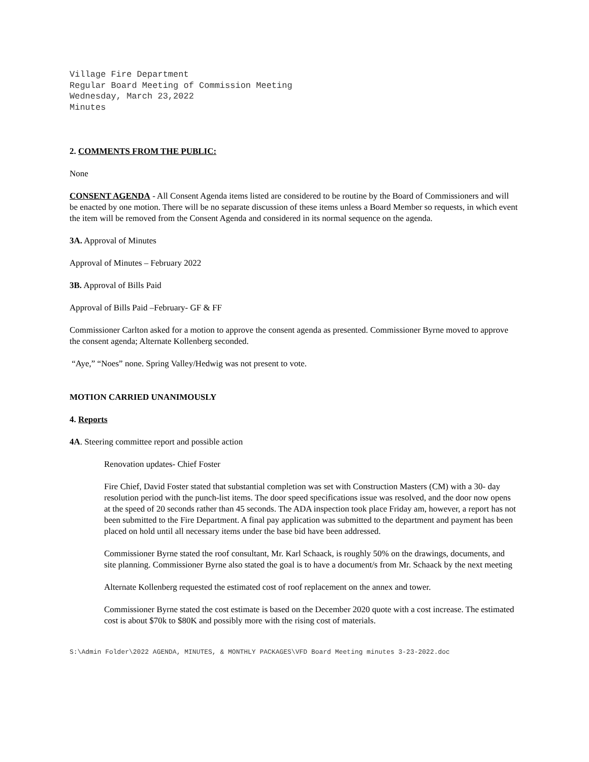Village Fire Department
Regular Board Meeting of Commission Meeting
Wednesday, March 23,2022
Minutes
2. COMMENTS FROM THE PUBLIC:
None
CONSENT AGENDA - All Consent Agenda items listed are considered to be routine by the Board of Commissioners and will be enacted by one motion. There will be no separate discussion of these items unless a Board Member so requests, in which event the item will be removed from the Consent Agenda and considered in its normal sequence on the agenda.
3A. Approval of Minutes
Approval of Minutes – February 2022
3B. Approval of Bills Paid
Approval of Bills Paid –February- GF & FF
Commissioner Carlton asked for a motion to approve the consent agenda as presented. Commissioner Byrne moved to approve the consent agenda; Alternate Kollenberg seconded.
“Aye,” “Noes” none. Spring Valley/Hedwig was not present to vote.
MOTION CARRIED UNANIMOUSLY
4. Reports
4A. Steering committee report and possible action
Renovation updates- Chief Foster
Fire Chief, David Foster stated that substantial completion was set with Construction Masters (CM) with a 30- day resolution period with the punch-list items. The door speed specifications issue was resolved, and the door now opens at the speed of 20 seconds rather than 45 seconds. The ADA inspection took place Friday am, however, a report has not been submitted to the Fire Department. A final pay application was submitted to the department and payment has been placed on hold until all necessary items under the base bid have been addressed.
Commissioner Byrne stated the roof consultant, Mr. Karl Schaack, is roughly 50% on the drawings, documents, and site planning. Commissioner Byrne also stated the goal is to have a document/s from Mr. Schaack by the next meeting
Alternate Kollenberg requested the estimated cost of roof replacement on the annex and tower.
Commissioner Byrne stated the cost estimate is based on the December 2020 quote with a cost increase. The estimated cost is about $70k to $80K and possibly more with the rising cost of materials.
S:\Admin Folder\2022 AGENDA, MINUTES, & MONTHLY PACKAGES\VFD Board Meeting minutes 3-23-2022.doc